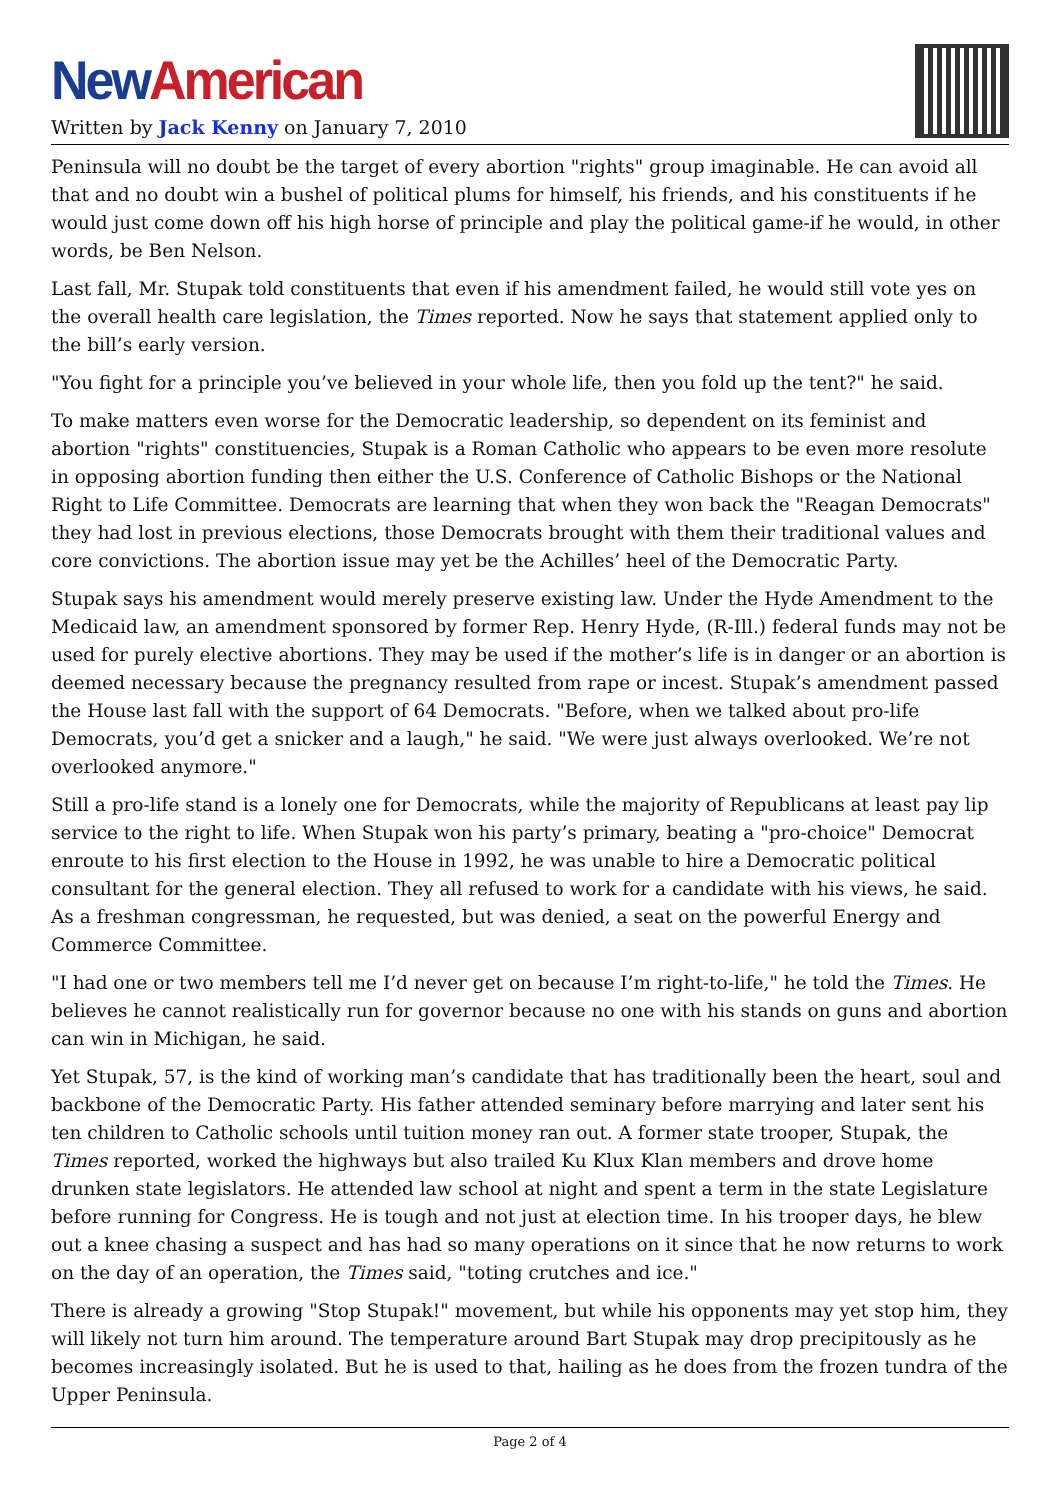New American
Written by Jack Kenny on January 7, 2010
Peninsula will no doubt be the target of every abortion "rights" group imaginable. He can avoid all that and no doubt win a bushel of political plums for himself, his friends, and his constituents if he would just come down off his high horse of principle and play the political game-if he would, in other words, be Ben Nelson.
Last fall, Mr. Stupak told constituents that even if his amendment failed, he would still vote yes on the overall health care legislation, the Times reported. Now he says that statement applied only to the bill’s early version.
"You fight for a principle you’ve believed in your whole life, then you fold up the tent?" he said.
To make matters even worse for the Democratic leadership, so dependent on its feminist and abortion "rights" constituencies, Stupak is a Roman Catholic who appears to be even more resolute in opposing abortion funding then either the U.S. Conference of Catholic Bishops or the National Right to Life Committee. Democrats are learning that when they won back the "Reagan Democrats" they had lost in previous elections, those Democrats brought with them their traditional values and core convictions. The abortion issue may yet be the Achilles’ heel of the Democratic Party.
Stupak says his amendment would merely preserve existing law. Under the Hyde Amendment to the Medicaid law, an amendment sponsored by former Rep. Henry Hyde, (R-Ill.) federal funds may not be used for purely elective abortions. They may be used if the mother’s life is in danger or an abortion is deemed necessary because the pregnancy resulted from rape or incest. Stupak’s amendment passed the House last fall with the support of 64 Democrats. "Before, when we talked about pro-life Democrats, you’d get a snicker and a laugh," he said. "We were just always overlooked. We’re not overlooked anymore."
Still a pro-life stand is a lonely one for Democrats, while the majority of Republicans at least pay lip service to the right to life. When Stupak won his party’s primary, beating a "pro-choice" Democrat enroute to his first election to the House in 1992, he was unable to hire a Democratic political consultant for the general election. They all refused to work for a candidate with his views, he said. As a freshman congressman, he requested, but was denied, a seat on the powerful Energy and Commerce Committee.
"I had one or two members tell me I’d never get on because I’m right-to-life," he told the Times. He believes he cannot realistically run for governor because no one with his stands on guns and abortion can win in Michigan, he said.
Yet Stupak, 57, is the kind of working man’s candidate that has traditionally been the heart, soul and backbone of the Democratic Party. His father attended seminary before marrying and later sent his ten children to Catholic schools until tuition money ran out. A former state trooper, Stupak, the Times reported, worked the highways but also trailed Ku Klux Klan members and drove home drunken state legislators. He attended law school at night and spent a term in the state Legislature before running for Congress. He is tough and not just at election time. In his trooper days, he blew out a knee chasing a suspect and has had so many operations on it since that he now returns to work on the day of an operation, the Times said, "toting crutches and ice."
There is already a growing "Stop Stupak!" movement, but while his opponents may yet stop him, they will likely not turn him around. The temperature around Bart Stupak may drop precipitously as he becomes increasingly isolated. But he is used to that, hailing as he does from the frozen tundra of the Upper Peninsula.
Page 2 of 4